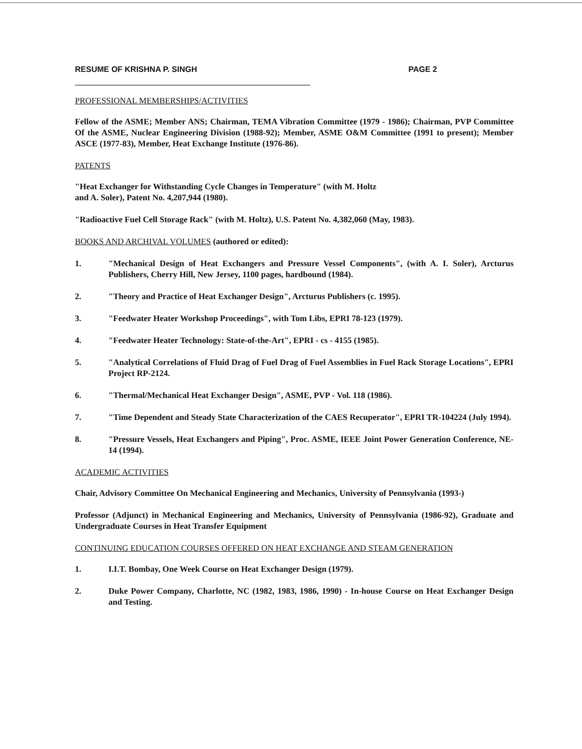RESUME OF KRISHNA P. SINGH PAGE 2
PROFESSIONAL MEMBERSHIPS/ACTIVITIES
Fellow of the ASME; Member ANS; Chairman, TEMA Vibration Committee (1979 - 1986); Chairman, PVP Committee Of the ASME, Nuclear Engineering Division (1988-92); Member, ASME O&M Committee (1991 to present); Member ASCE (1977-83), Member, Heat Exchange Institute (1976-86).
PATENTS
"Heat Exchanger for Withstanding Cycle Changes in Temperature" (with M. Holtz
and A. Soler), Patent No. 4,207,944 (1980).
"Radioactive Fuel Cell Storage Rack" (with M. Holtz), U.S. Patent No. 4,382,060 (May, 1983).
BOOKS AND ARCHIVAL VOLUMES (authored or edited):
1. "Mechanical Design of Heat Exchangers and Pressure Vessel Components", (with A. I. Soler), Arcturus Publishers, Cherry Hill, New Jersey, 1100 pages, hardbound (1984).
2. "Theory and Practice of Heat Exchanger Design", Arcturus Publishers (c. 1995).
3. "Feedwater Heater Workshop Proceedings", with Tom Libs, EPRI 78-123 (1979).
4. "Feedwater Heater Technology: State-of-the-Art", EPRI - cs - 4155 (1985).
5. "Analytical Correlations of Fluid Drag of Fuel Drag of Fuel Assemblies in Fuel Rack Storage Locations", EPRI Project RP-2124.
6. "Thermal/Mechanical Heat Exchanger Design", ASME, PVP - Vol. 118 (1986).
7. "Time Dependent and Steady State Characterization of the CAES Recuperator", EPRI TR-104224 (July 1994).
8. "Pressure Vessels, Heat Exchangers and Piping", Proc. ASME, IEEE Joint Power Generation Conference, NE-14 (1994).
ACADEMIC ACTIVITIES
Chair, Advisory Committee On Mechanical Engineering and Mechanics, University of Pennsylvania (1993-)
Professor (Adjunct) in Mechanical Engineering and Mechanics, University of Pennsylvania (1986-92), Graduate and Undergraduate Courses in Heat Transfer Equipment
CONTINUING EDUCATION COURSES OFFERED ON HEAT EXCHANGE AND STEAM GENERATION
1. I.I.T. Bombay, One Week Course on Heat Exchanger Design (1979).
2. Duke Power Company, Charlotte, NC (1982, 1983, 1986, 1990) - In-house Course on Heat Exchanger Design and Testing.